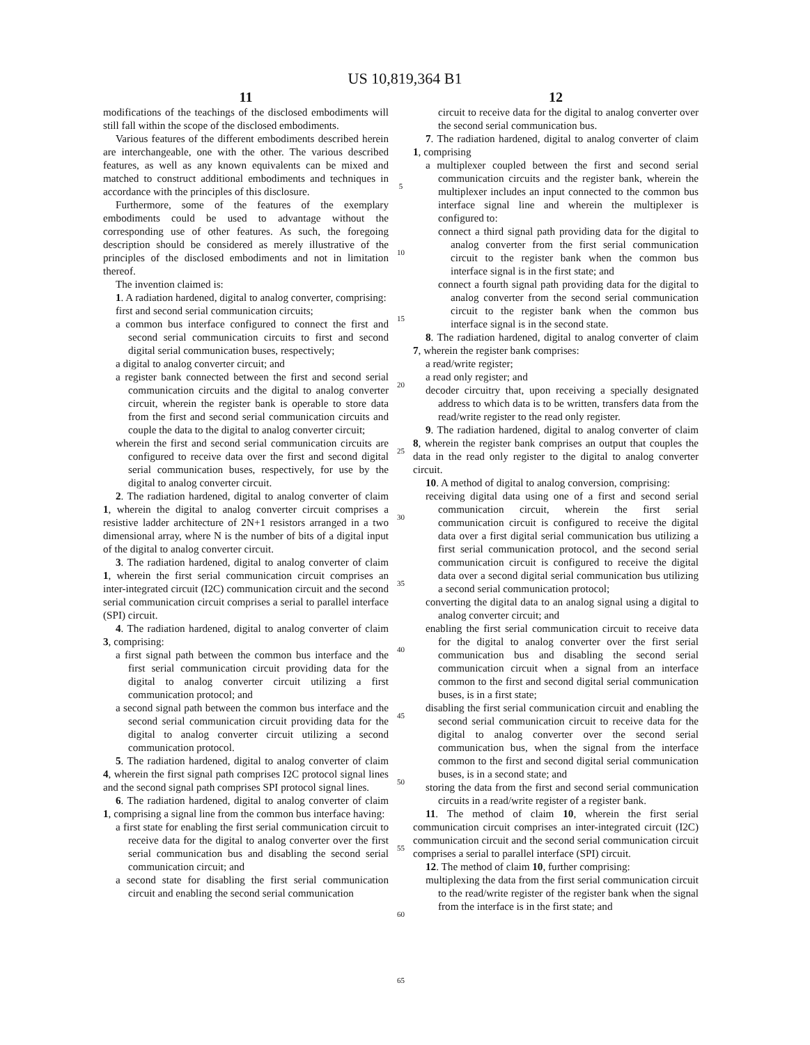US 10,819,364 B1
11
modifications of the teachings of the disclosed embodiments will still fall within the scope of the disclosed embodiments.
Various features of the different embodiments described herein are interchangeable, one with the other. The various described features, as well as any known equivalents can be mixed and matched to construct additional embodiments and techniques in accordance with the principles of this disclosure.
Furthermore, some of the features of the exemplary embodiments could be used to advantage without the corresponding use of other features. As such, the foregoing description should be considered as merely illustrative of the principles of the disclosed embodiments and not in limitation thereof.
The invention claimed is:
1. A radiation hardened, digital to analog converter, comprising:
first and second serial communication circuits;
a common bus interface configured to connect the first and second serial communication circuits to first and second digital serial communication buses, respectively;
a digital to analog converter circuit; and
a register bank connected between the first and second serial communication circuits and the digital to analog converter circuit, wherein the register bank is operable to store data from the first and second serial communication circuits and couple the data to the digital to analog converter circuit;
wherein the first and second serial communication circuits are configured to receive data over the first and second digital serial communication buses, respectively, for use by the digital to analog converter circuit.
2. The radiation hardened, digital to analog converter of claim 1, wherein the digital to analog converter circuit comprises a resistive ladder architecture of 2N+1 resistors arranged in a two dimensional array, where N is the number of bits of a digital input of the digital to analog converter circuit.
3. The radiation hardened, digital to analog converter of claim 1, wherein the first serial communication circuit comprises an inter-integrated circuit (I2C) communication circuit and the second serial communication circuit comprises a serial to parallel interface (SPI) circuit.
4. The radiation hardened, digital to analog converter of claim 3, comprising:
a first signal path between the common bus interface and the first serial communication circuit providing data for the digital to analog converter circuit utilizing a first communication protocol; and
a second signal path between the common bus interface and the second serial communication circuit providing data for the digital to analog converter circuit utilizing a second communication protocol.
5. The radiation hardened, digital to analog converter of claim 4, wherein the first signal path comprises I2C protocol signal lines and the second signal path comprises SPI protocol signal lines.
6. The radiation hardened, digital to analog converter of claim 1, comprising a signal line from the common bus interface having:
a first state for enabling the first serial communication circuit to receive data for the digital to analog converter over the first serial communication bus and disabling the second serial communication circuit; and
a second state for disabling the first serial communication circuit and enabling the second serial communication
5
10
15
20
25
30
35
40
45
50
55
60
65
12
circuit to receive data for the digital to analog converter over the second serial communication bus.
7. The radiation hardened, digital to analog converter of claim 1, comprising
a multiplexer coupled between the first and second serial communication circuits and the register bank, wherein the multiplexer includes an input connected to the common bus interface signal line and wherein the multiplexer is configured to:
connect a third signal path providing data for the digital to analog converter from the first serial communication circuit to the register bank when the common bus interface signal is in the first state; and
connect a fourth signal path providing data for the digital to analog converter from the second serial communication circuit to the register bank when the common bus interface signal is in the second state.
8. The radiation hardened, digital to analog converter of claim 7, wherein the register bank comprises:
a read/write register;
a read only register; and
decoder circuitry that, upon receiving a specially designated address to which data is to be written, transfers data from the read/write register to the read only register.
9. The radiation hardened, digital to analog converter of claim 8, wherein the register bank comprises an output that couples the data in the read only register to the digital to analog converter circuit.
10. A method of digital to analog conversion, comprising:
receiving digital data using one of a first and second serial communication circuit, wherein the first serial communication circuit is configured to receive the digital data over a first digital serial communication bus utilizing a first serial communication protocol, and the second serial communication circuit is configured to receive the digital data over a second digital serial communication bus utilizing a second serial communication protocol;
converting the digital data to an analog signal using a digital to analog converter circuit; and
enabling the first serial communication circuit to receive data for the digital to analog converter over the first serial communication bus and disabling the second serial communication circuit when a signal from an interface common to the first and second digital serial communication buses, is in a first state;
disabling the first serial communication circuit and enabling the second serial communication circuit to receive data for the digital to analog converter over the second serial communication bus, when the signal from the interface common to the first and second digital serial communication buses, is in a second state; and
storing the data from the first and second serial communication circuits in a read/write register of a register bank.
11. The method of claim 10, wherein the first serial communication circuit comprises an inter-integrated circuit (I2C) communication circuit and the second serial communication circuit comprises a serial to parallel interface (SPI) circuit.
12. The method of claim 10, further comprising:
multiplexing the data from the first serial communication circuit to the read/write register of the register bank when the signal from the interface is in the first state; and